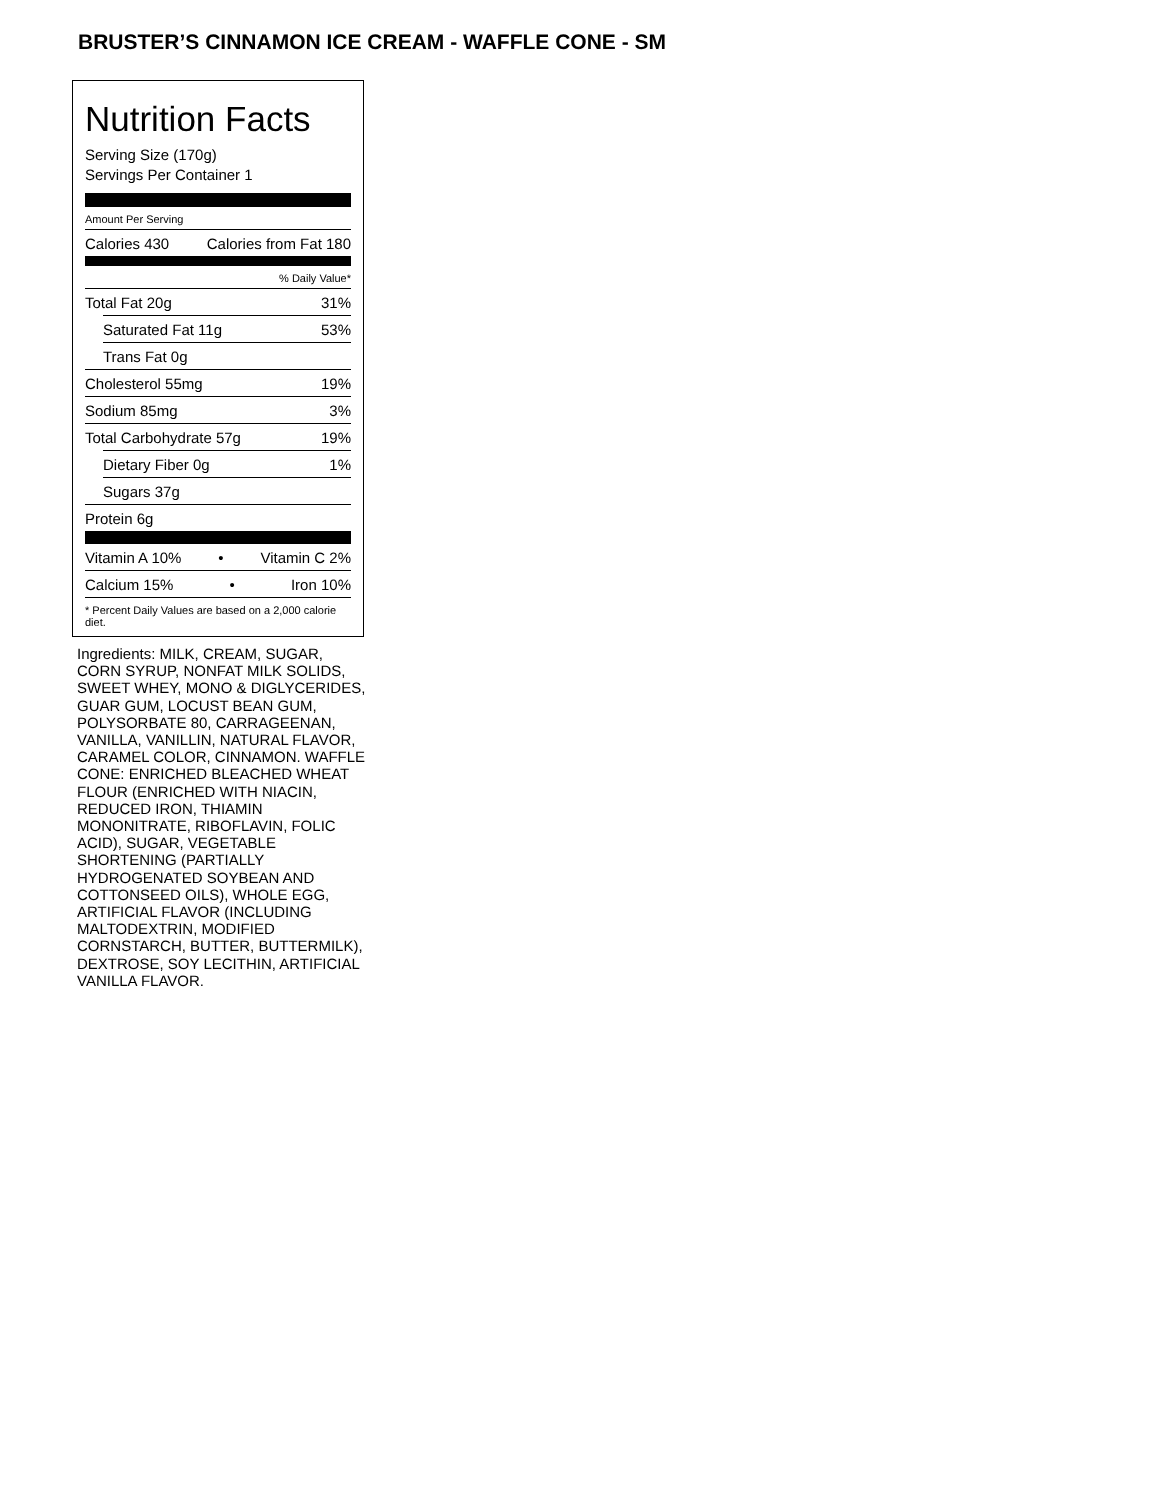BRUSTER’S CINNAMON ICE CREAM - WAFFLE CONE - SM
Nutrition Facts
Serving Size (170g)
Servings Per Container 1
Amount Per Serving
Calories 430 Calories from Fat 180
% Daily Value*
Total Fat 20g 31%
Saturated Fat 11g 53%
Trans Fat 0g
Cholesterol 55mg 19%
Sodium 85mg 3%
Total Carbohydrate 57g 19%
Dietary Fiber 0g 1%
Sugars 37g
Protein 6g
Vitamin A 10% • Vitamin C 2%
Calcium 15% • Iron 10%
* Percent Daily Values are based on a 2,000 calorie diet.
Ingredients: MILK, CREAM, SUGAR, CORN SYRUP, NONFAT MILK SOLIDS, SWEET WHEY, MONO & DIGLYCERIDES, GUAR GUM, LOCUST BEAN GUM, POLYSORBATE 80, CARRAGEENAN, VANILLA, VANILLIN, NATURAL FLAVOR, CARAMEL COLOR, CINNAMON. WAFFLE CONE: ENRICHED BLEACHED WHEAT FLOUR (ENRICHED WITH NIACIN, REDUCED IRON, THIAMIN MONONITRATE, RIBOFLAVIN, FOLIC ACID), SUGAR, VEGETABLE SHORTENING (PARTIALLY HYDROGENATED SOYBEAN AND COTTONSEED OILS), WHOLE EGG, ARTIFICIAL FLAVOR (INCLUDING MALTODEXTRIN, MODIFIED CORNSTARCH, BUTTER, BUTTERMILK), DEXTROSE, SOY LECITHIN, ARTIFICIAL VANILLA FLAVOR.